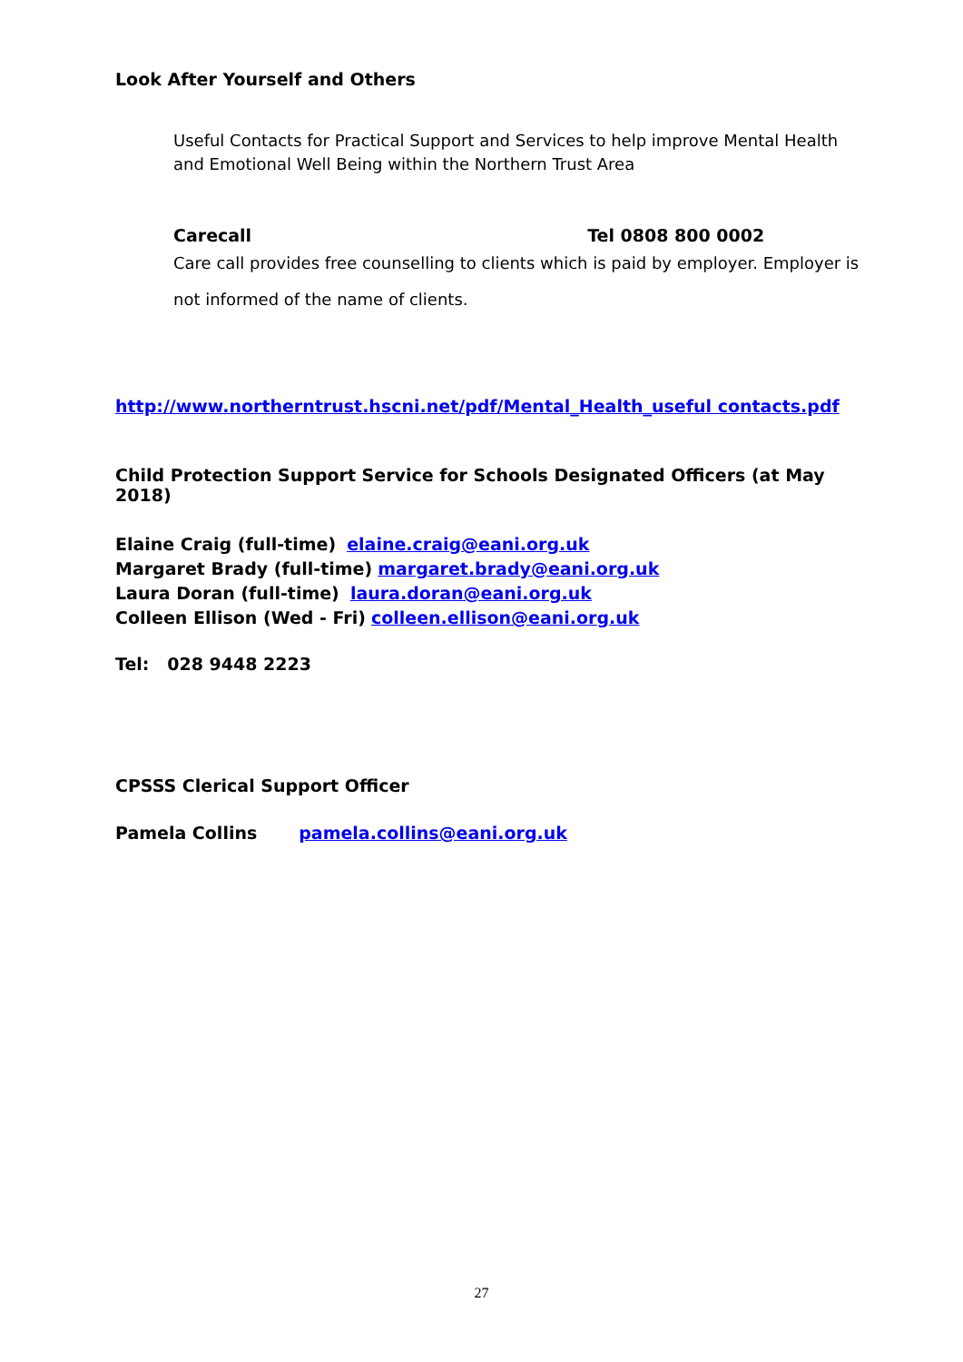Look After Yourself and Others
Useful Contacts for Practical Support and Services to help improve Mental Health and Emotional Well Being within the Northern Trust Area
Carecall Tel 0808 800 0002
Care call provides free counselling to clients which is paid by employer. Employer is not informed of the name of clients.
http://www.northerntrust.hscni.net/pdf/Mental_Health_useful contacts.pdf
Child Protection Support Service for Schools Designated Officers (at May 2018)
Elaine Craig (full-time) elaine.craig@eani.org.uk
Margaret Brady (full-time) margaret.brady@eani.org.uk
Laura Doran (full-time) laura.doran@eani.org.uk
Colleen Ellison (Wed - Fri) colleen.ellison@eani.org.uk
Tel: 028 9448 2223
CPSSS Clerical Support Officer
Pamela Collins pamela.collins@eani.org.uk
27